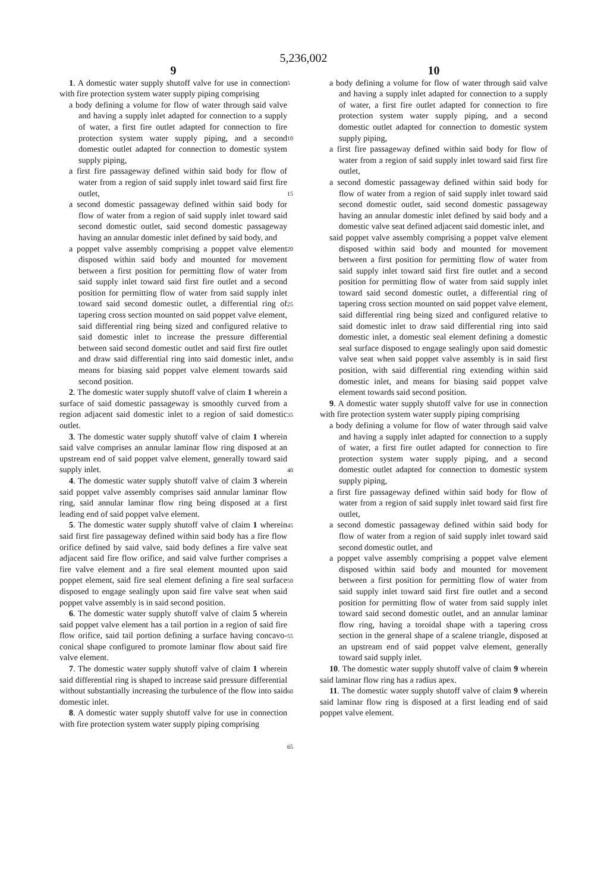5,236,002
9
1. A domestic water supply shutoff valve for use in connection with fire protection system water supply piping comprising
a body defining a volume for flow of water through said valve and having a supply inlet adapted for connection to a supply of water, a first fire outlet adapted for connection to fire protection system water supply piping, and a second domestic outlet adapted for connection to domestic system supply piping,
a first fire passageway defined within said body for flow of water from a region of said supply inlet toward said first fire outlet,
a second domestic passageway defined within said body for flow of water from a region of said supply inlet toward said second domestic outlet, said second domestic passageway having an annular domestic inlet defined by said body, and
a poppet valve assembly comprising a poppet valve element disposed within said body and mounted for movement between a first position for permitting flow of water from said supply inlet toward said first fire outlet and a second position for permitting flow of water from said supply inlet toward said second domestic outlet, a differential ring of tapering cross section mounted on said poppet valve element, said differential ring being sized and configured relative to said domestic inlet to increase the pressure differential between said second domestic outlet and said first fire outlet and draw said differential ring into said domestic inlet, and means for biasing said poppet valve element towards said second position.
2. The domestic water supply shutoff valve of claim 1 wherein a surface of said domestic passageway is smoothly curved from a region adjacent said domestic inlet to a region of said domestic outlet.
3. The domestic water supply shutoff valve of claim 1 wherein said valve comprises an annular laminar flow ring disposed at an upstream end of said poppet valve element, generally toward said supply inlet.
4. The domestic water supply shutoff valve of claim 3 wherein said poppet valve assembly comprises said annular laminar flow ring, said annular laminar flow ring being disposed at a first leading end of said poppet valve element.
5. The domestic water supply shutoff valve of claim 1 wherein said first fire passageway defined within said body has a fire flow orifice defined by said valve, said body defines a fire valve seat adjacent said fire flow orifice, and said valve further comprises a fire valve element and a fire seal element mounted upon said poppet element, said fire seal element defining a fire seal surface disposed to engage sealingly upon said fire valve seat when said poppet valve assembly is in said second position.
6. The domestic water supply shutoff valve of claim 5 wherein said poppet valve element has a tail portion in a region of said fire flow orifice, said tail portion defining a surface having concavo-conical shape configured to promote laminar flow about said fire valve element.
7. The domestic water supply shutoff valve of claim 1 wherein said differential ring is shaped to increase said pressure differential without substantially increasing the turbulence of the flow into said domestic inlet.
8. A domestic water supply shutoff valve for use in connection with fire protection system water supply piping comprising
5
10
15
20
25
30
35
40
45
50
55
60
65
10
a body defining a volume for flow of water through said valve and having a supply inlet adapted for connection to a supply of water, a first fire outlet adapted for connection to fire protection system water supply piping, and a second domestic outlet adapted for connection to domestic system supply piping,
a first fire passageway defined within said body for flow of water from a region of said supply inlet toward said first fire outlet,
a second domestic passageway defined within said body for flow of water from a region of said supply inlet toward said second domestic outlet, said second domestic passageway having an annular domestic inlet defined by said body and a domestic valve seat defined adjacent said domestic inlet, and
said poppet valve assembly comprising a poppet valve element disposed within said body and mounted for movement between a first position for permitting flow of water from said supply inlet toward said first fire outlet and a second position for permitting flow of water from said supply inlet toward said second domestic outlet, a differential ring of tapering cross section mounted on said poppet valve element, said differential ring being sized and configured relative to said domestic inlet to draw said differential ring into said domestic inlet, a domestic seal element defining a domestic seal surface disposed to engage sealingly upon said domestic valve seat when said poppet valve assembly is in said first position, with said differential ring extending within said domestic inlet, and means for biasing said poppet valve element towards said second position.
9. A domestic water supply shutoff valve for use in connection with fire protection system water supply piping comprising
a body defining a volume for flow of water through said valve and having a supply inlet adapted for connection to a supply of water, a first fire outlet adapted for connection to fire protection system water supply piping, and a second domestic outlet adapted for connection to domestic system supply piping,
a first fire passageway defined within said body for flow of water from a region of said supply inlet toward said first fire outlet,
a second domestic passageway defined within said body for flow of water from a region of said supply inlet toward said second domestic outlet, and
a poppet valve assembly comprising a poppet valve element disposed within said body and mounted for movement between a first position for permitting flow of water from said supply inlet toward said first fire outlet and a second position for permitting flow of water from said supply inlet toward said second domestic outlet, and an annular laminar flow ring, having a toroidal shape with a tapering cross section in the general shape of a scalene triangle, disposed at an upstream end of said poppet valve element, generally toward said supply inlet.
10. The domestic water supply shutoff valve of claim 9 wherein said laminar flow ring has a radius apex.
11. The domestic water supply shutoff valve of claim 9 wherein said laminar flow ring is disposed at a first leading end of said poppet valve element.